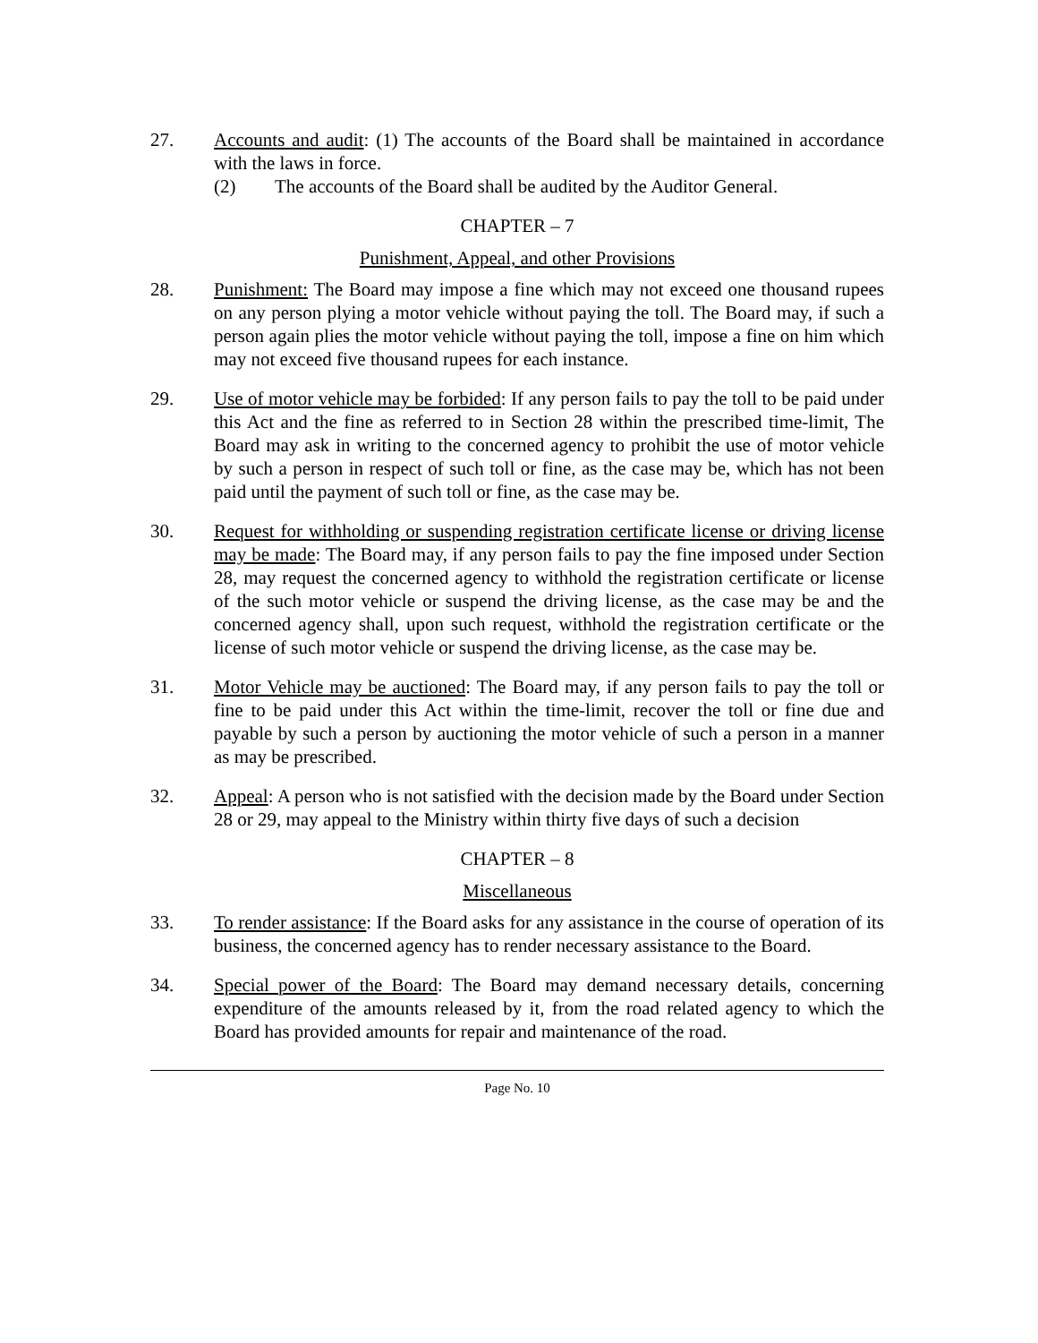27. Accounts and audit: (1) The accounts of the Board shall be maintained in accordance with the laws in force.
(2) The accounts of the Board shall be audited by the Auditor General.
CHAPTER – 7
Punishment, Appeal, and other Provisions
28. Punishment: The Board may impose a fine which may not exceed one thousand rupees on any person plying a motor vehicle without paying the toll. The Board may, if such a person again plies the motor vehicle without paying the toll, impose a fine on him which may not exceed five thousand rupees for each instance.
29. Use of motor vehicle may be forbided: If any person fails to pay the toll to be paid under this Act and the fine as referred to in Section 28 within the prescribed time-limit, The Board may ask in writing to the concerned agency to prohibit the use of motor vehicle by such a person in respect of such toll or fine, as the case may be, which has not been paid until the payment of such toll or fine, as the case may be.
30. Request for withholding or suspending registration certificate license or driving license may be made: The Board may, if any person fails to pay the fine imposed under Section 28, may request the concerned agency to withhold the registration certificate or license of the such motor vehicle or suspend the driving license, as the case may be and the concerned agency shall, upon such request, withhold the registration certificate or the license of such motor vehicle or suspend the driving license, as the case may be.
31. Motor Vehicle may be auctioned: The Board may, if any person fails to pay the toll or fine to be paid under this Act within the time-limit, recover the toll or fine due and payable by such a person by auctioning the motor vehicle of such a person in a manner as may be prescribed.
32. Appeal: A person who is not satisfied with the decision made by the Board under Section 28 or 29, may appeal to the Ministry within thirty five days of such a decision
CHAPTER – 8
Miscellaneous
33. To render assistance: If the Board asks for any assistance in the course of operation of its business, the concerned agency has to render necessary assistance to the Board.
34. Special power of the Board: The Board may demand necessary details, concerning expenditure of the amounts released by it, from the road related agency to which the Board has provided amounts for repair and maintenance of the road.
Page No. 10